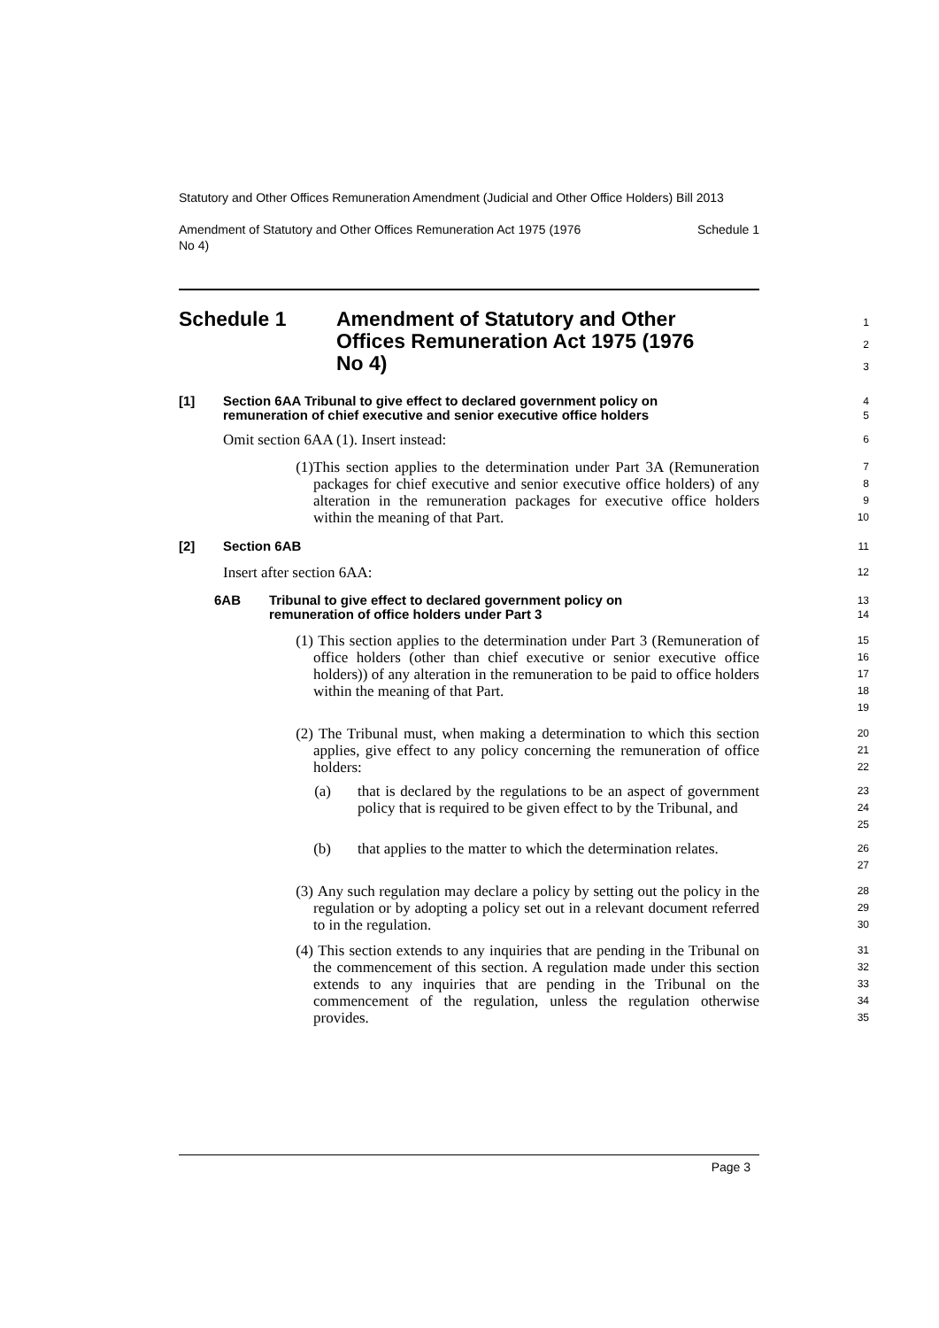Statutory and Other Offices Remuneration Amendment (Judicial and Other Office Holders) Bill 2013
Amendment of Statutory and Other Offices Remuneration Act 1975 (1976
No 4) Schedule 1
Schedule 1 Amendment of Statutory and Other
Offices Remuneration Act 1975 (1976
No 4)
1
2
3
[1] Section 6AA Tribunal to give effect to declared government policy on
remuneration of chief executive and senior executive office holders
4
5
Omit section 6AA (1). Insert instead:
6
(1) This section applies to the determination under Part 3A (Remuneration packages for chief executive and senior executive office holders) of any alteration in the remuneration packages for executive office holders within the meaning of that Part.
7
8
9
10
[2] Section 6AB
11
Insert after section 6AA:
12
6AB Tribunal to give effect to declared government policy on
remuneration of office holders under Part 3
13
14
(1) This section applies to the determination under Part 3 (Remuneration of office holders (other than chief executive or senior executive office holders)) of any alteration in the remuneration to be paid to office holders within the meaning of that Part.
15
16
17
18
19
(2) The Tribunal must, when making a determination to which this section applies, give effect to any policy concerning the remuneration of office holders:
20
21
22
(a) that is declared by the regulations to be an aspect of government policy that is required to be given effect to by the Tribunal, and
23
24
25
(b) that applies to the matter to which the determination relates.
26
27
(3) Any such regulation may declare a policy by setting out the policy in the regulation or by adopting a policy set out in a relevant document referred to in the regulation.
28
29
30
(4) This section extends to any inquiries that are pending in the Tribunal on the commencement of this section. A regulation made under this section extends to any inquiries that are pending in the Tribunal on the commencement of the regulation, unless the regulation otherwise provides.
31
32
33
34
35
Page 3